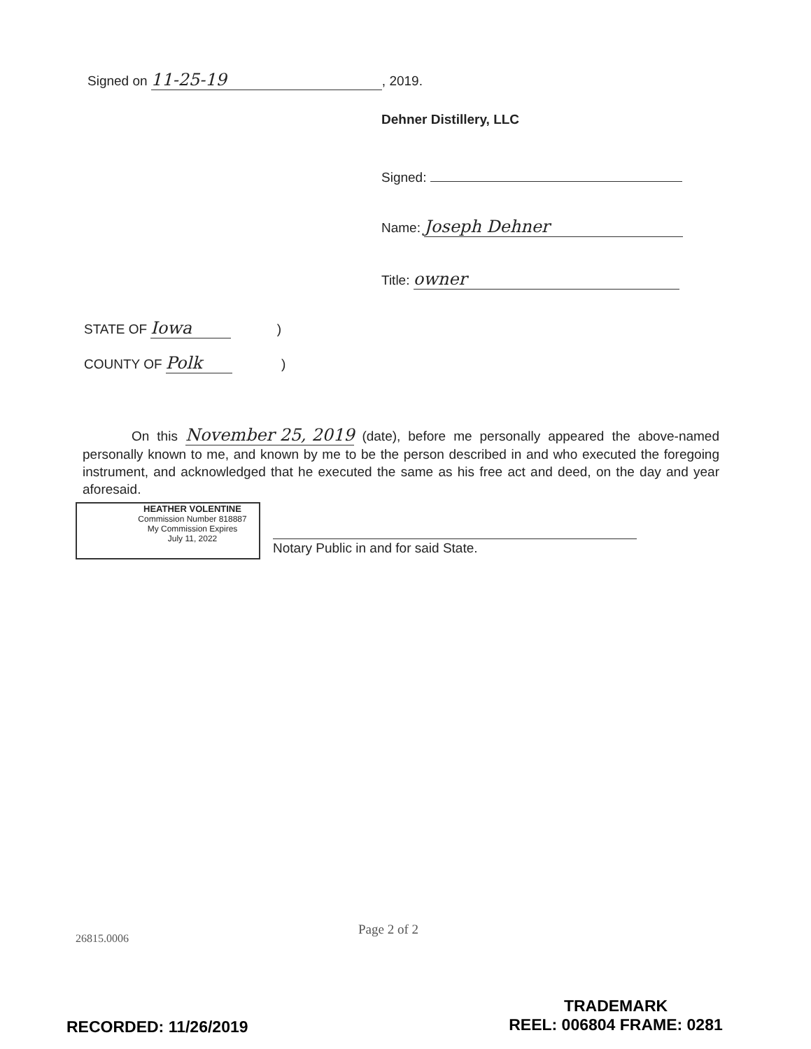Signed on 11-25-19, 2019.
Dehner Distillery, LLC
Signed:
Name: Joseph Dehner
Title: owner
STATE OF Iowa )
COUNTY OF Polk )
On this November 25, 2019 (date), before me personally appeared the above-named personally known to me, and known by me to be the person described in and who executed the foregoing instrument, and acknowledged that he executed the same as his free act and deed, on the day and year aforesaid.
HEATHER VOLENTINE
Commission Number 818887
My Commission Expires
July 11, 2022
Notary Public in and for said State.
Page 2 of 2
26815.0006
RECORDED: 11/26/2019
TRADEMARK
REEL: 006804 FRAME: 0281